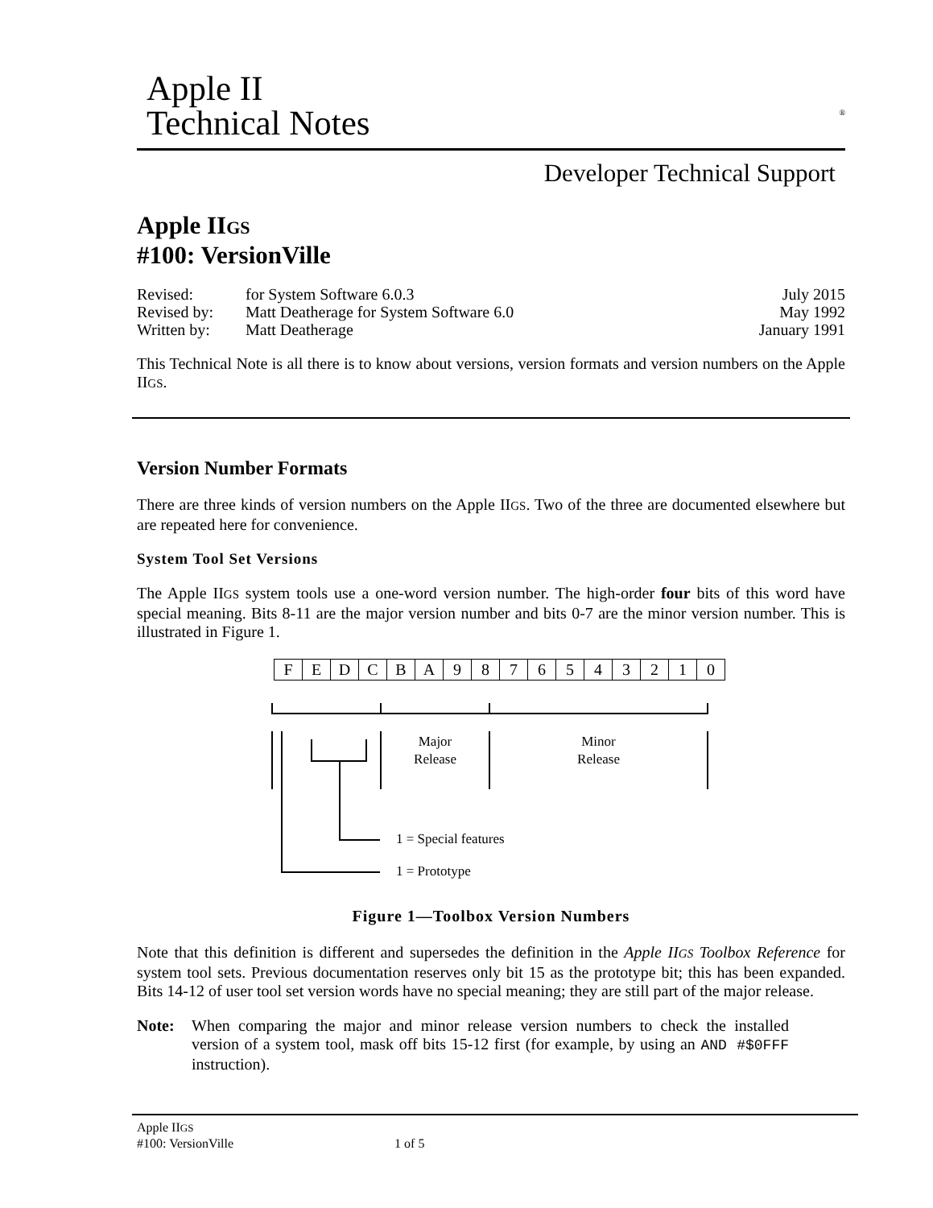Apple II
Technical Notes
<sup>®</sup>
Developer Technical Support
Apple IIGS
#100: VersionVille
| Revised: | for System Software 6.0.3 | July 2015 |
| Revised by: | Matt Deatherage for System Software 6.0 | May 1992 |
| Written by: | Matt Deatherage | January 1991 |
This Technical Note is all there is to know about versions, version formats and version numbers on the Apple IIGS.
Version Number Formats
There are three kinds of version numbers on the Apple IIGS. Two of the three are documented elsewhere but are repeated here for convenience.
System Tool Set Versions
The Apple IIGS system tools use a one-word version number. The high-order four bits of this word have special meaning. Bits 8-11 are the major version number and bits 0-7 are the minor version number. This is illustrated in Figure 1.
| F | E | D | C | B | A | 9 | 8 | 7 | 6 | 5 | 4 | 3 | 2 | 1 | 0 |
Major
Release
Minor
Release
1 = Special features
1 = Prototype
Figure 1—Toolbox Version Numbers
Note that this definition is different and supersedes the definition in the Apple IIGS Toolbox Reference for system tool sets. Previous documentation reserves only bit 15 as the prototype bit; this has been expanded. Bits 14-12 of user tool set version words have no special meaning; they are still part of the major release.
Note: When comparing the major and minor release version numbers to check the installed version of a system tool, mask off bits 15-12 first (for example, by using an AND #$0FFF instruction).
Apple IIGS
#100: VersionVille 1 of 5